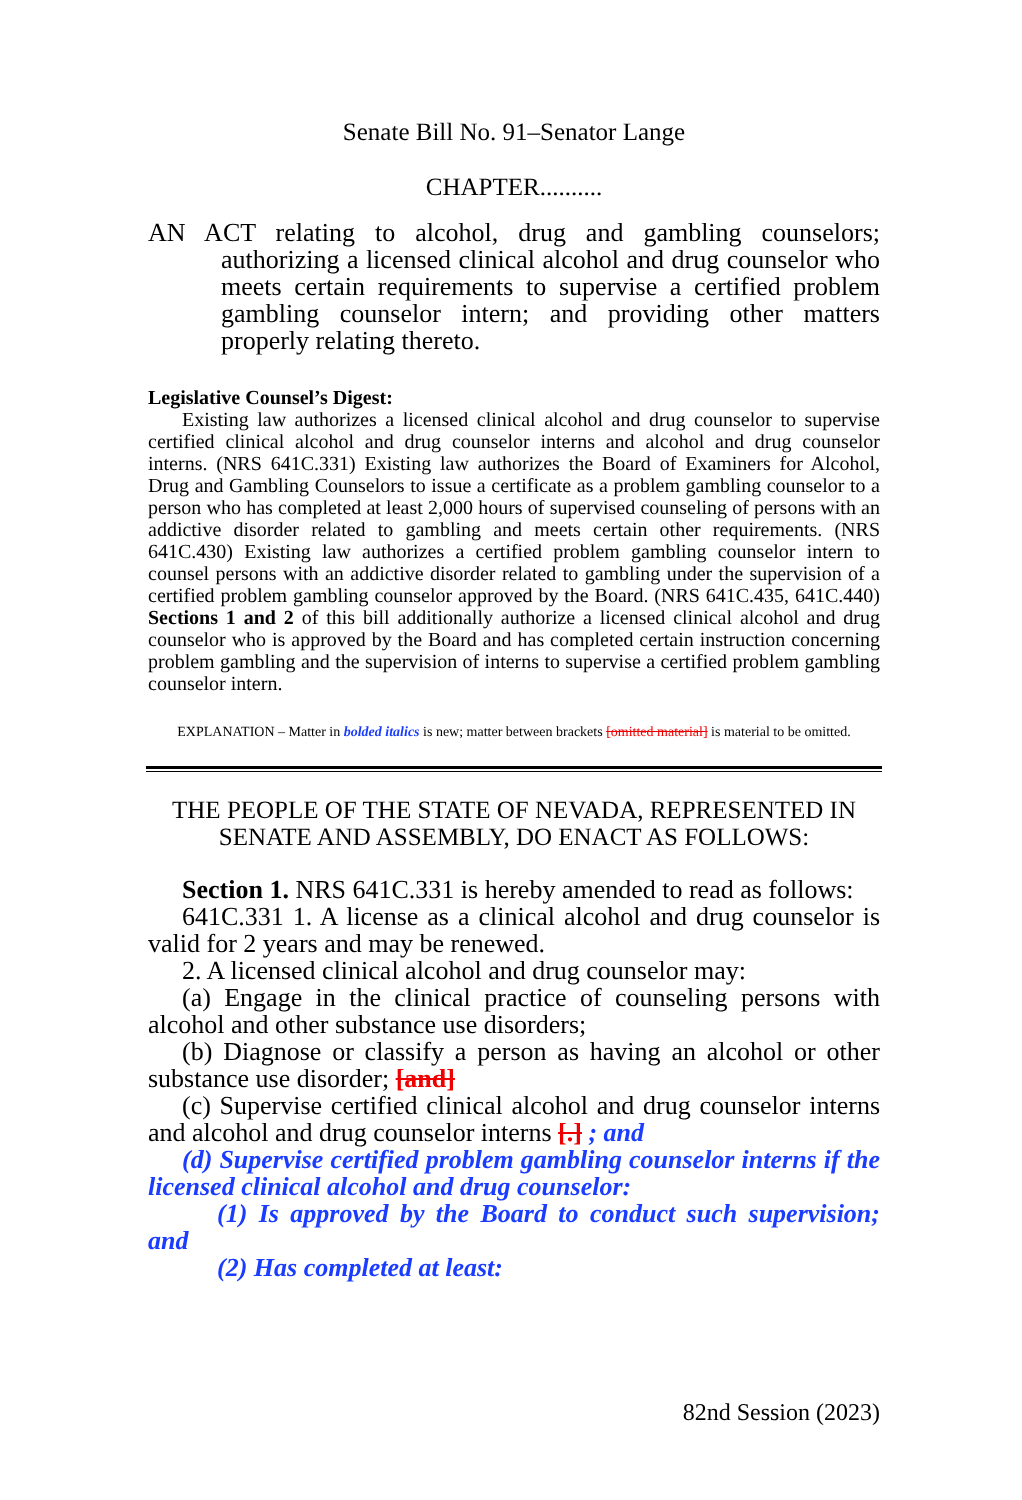Senate Bill No. 91–Senator Lange
CHAPTER..........
AN ACT relating to alcohol, drug and gambling counselors; authorizing a licensed clinical alcohol and drug counselor who meets certain requirements to supervise a certified problem gambling counselor intern; and providing other matters properly relating thereto.
Legislative Counsel’s Digest:
Existing law authorizes a licensed clinical alcohol and drug counselor to supervise certified clinical alcohol and drug counselor interns and alcohol and drug counselor interns. (NRS 641C.331) Existing law authorizes the Board of Examiners for Alcohol, Drug and Gambling Counselors to issue a certificate as a problem gambling counselor to a person who has completed at least 2,000 hours of supervised counseling of persons with an addictive disorder related to gambling and meets certain other requirements. (NRS 641C.430) Existing law authorizes a certified problem gambling counselor intern to counsel persons with an addictive disorder related to gambling under the supervision of a certified problem gambling counselor approved by the Board. (NRS 641C.435, 641C.440) Sections 1 and 2 of this bill additionally authorize a licensed clinical alcohol and drug counselor who is approved by the Board and has completed certain instruction concerning problem gambling and the supervision of interns to supervise a certified problem gambling counselor intern.
EXPLANATION – Matter in bolded italics is new; matter between brackets [omitted material] is material to be omitted.
THE PEOPLE OF THE STATE OF NEVADA, REPRESENTED IN SENATE AND ASSEMBLY, DO ENACT AS FOLLOWS:
Section 1. NRS 641C.331 is hereby amended to read as follows:
641C.331 1. A license as a clinical alcohol and drug counselor is valid for 2 years and may be renewed.
2. A licensed clinical alcohol and drug counselor may:
(a) Engage in the clinical practice of counseling persons with alcohol and other substance use disorders;
(b) Diagnose or classify a person as having an alcohol or other substance use disorder; [and]
(c) Supervise certified clinical alcohol and drug counselor interns and alcohol and drug counselor interns [.] ; and
(d) Supervise certified problem gambling counselor interns if the licensed clinical alcohol and drug counselor:
(1) Is approved by the Board to conduct such supervision; and
(2) Has completed at least:
82nd Session (2023)